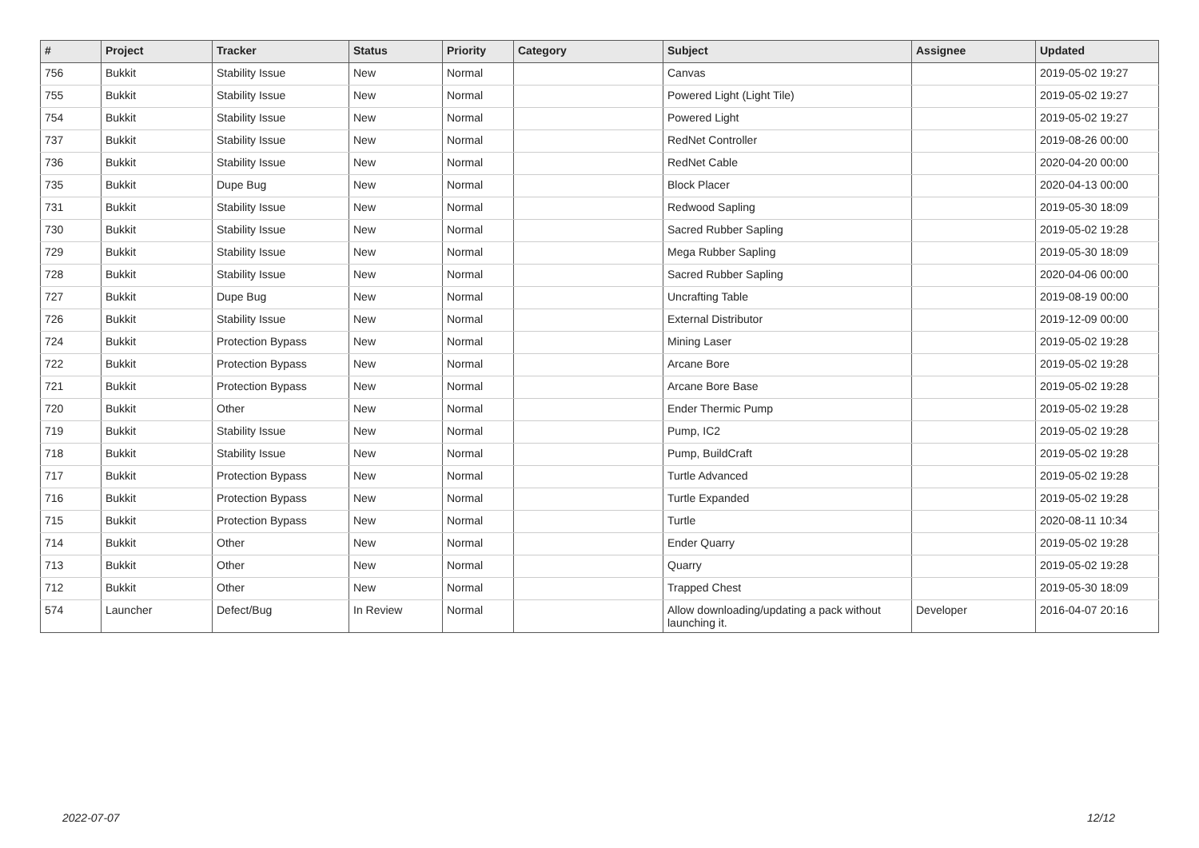| # | Project | Tracker | Status | Priority | Category | Subject | Assignee | Updated |
| --- | --- | --- | --- | --- | --- | --- | --- | --- |
| 756 | Bukkit | Stability Issue | New | Normal | | Canvas | | 2019-05-02 19:27 |
| 755 | Bukkit | Stability Issue | New | Normal | | Powered Light (Light Tile) | | 2019-05-02 19:27 |
| 754 | Bukkit | Stability Issue | New | Normal | | Powered Light | | 2019-05-02 19:27 |
| 737 | Bukkit | Stability Issue | New | Normal | | RedNet Controller | | 2019-08-26 00:00 |
| 736 | Bukkit | Stability Issue | New | Normal | | RedNet Cable | | 2020-04-20 00:00 |
| 735 | Bukkit | Dupe Bug | New | Normal | | Block Placer | | 2020-04-13 00:00 |
| 731 | Bukkit | Stability Issue | New | Normal | | Redwood Sapling | | 2019-05-30 18:09 |
| 730 | Bukkit | Stability Issue | New | Normal | | Sacred Rubber Sapling | | 2019-05-02 19:28 |
| 729 | Bukkit | Stability Issue | New | Normal | | Mega Rubber Sapling | | 2019-05-30 18:09 |
| 728 | Bukkit | Stability Issue | New | Normal | | Sacred Rubber Sapling | | 2020-04-06 00:00 |
| 727 | Bukkit | Dupe Bug | New | Normal | | Uncrafting Table | | 2019-08-19 00:00 |
| 726 | Bukkit | Stability Issue | New | Normal | | External Distributor | | 2019-12-09 00:00 |
| 724 | Bukkit | Protection Bypass | New | Normal | | Mining Laser | | 2019-05-02 19:28 |
| 722 | Bukkit | Protection Bypass | New | Normal | | Arcane Bore | | 2019-05-02 19:28 |
| 721 | Bukkit | Protection Bypass | New | Normal | | Arcane Bore Base | | 2019-05-02 19:28 |
| 720 | Bukkit | Other | New | Normal | | Ender Thermic Pump | | 2019-05-02 19:28 |
| 719 | Bukkit | Stability Issue | New | Normal | | Pump, IC2 | | 2019-05-02 19:28 |
| 718 | Bukkit | Stability Issue | New | Normal | | Pump, BuildCraft | | 2019-05-02 19:28 |
| 717 | Bukkit | Protection Bypass | New | Normal | | Turtle Advanced | | 2019-05-02 19:28 |
| 716 | Bukkit | Protection Bypass | New | Normal | | Turtle Expanded | | 2019-05-02 19:28 |
| 715 | Bukkit | Protection Bypass | New | Normal | | Turtle | | 2020-08-11 10:34 |
| 714 | Bukkit | Other | New | Normal | | Ender Quarry | | 2019-05-02 19:28 |
| 713 | Bukkit | Other | New | Normal | | Quarry | | 2019-05-02 19:28 |
| 712 | Bukkit | Other | New | Normal | | Trapped Chest | | 2019-05-30 18:09 |
| 574 | Launcher | Defect/Bug | In Review | Normal | | Allow downloading/updating a pack without launching it. | Developer | 2016-04-07 20:16 |
2022-07-07 12/12